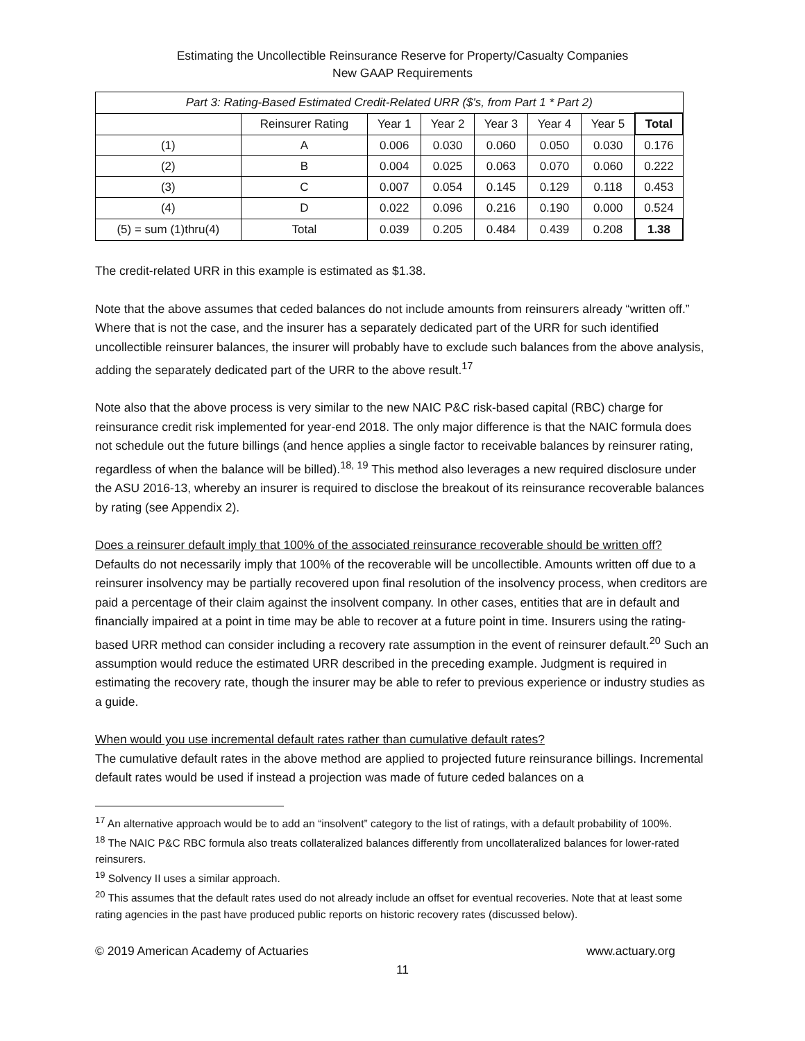Estimating the Uncollectible Reinsurance Reserve for Property/Casualty Companies
New GAAP Requirements
| Part 3: Rating-Based Estimated Credit-Related URR ($'s, from Part 1 * Part 2) | | | | | | | |
| | Reinsurer Rating | Year 1 | Year 2 | Year 3 | Year 4 | Year 5 | Total |
| (1) | A | 0.006 | 0.030 | 0.060 | 0.050 | 0.030 | 0.176 |
| (2) | B | 0.004 | 0.025 | 0.063 | 0.070 | 0.060 | 0.222 |
| (3) | C | 0.007 | 0.054 | 0.145 | 0.129 | 0.118 | 0.453 |
| (4) | D | 0.022 | 0.096 | 0.216 | 0.190 | 0.000 | 0.524 |
| (5) = sum (1)thru(4) | Total | 0.039 | 0.205 | 0.484 | 0.439 | 0.208 | 1.38 |
The credit-related URR in this example is estimated as $1.38.
Note that the above assumes that ceded balances do not include amounts from reinsurers already “written off.” Where that is not the case, and the insurer has a separately dedicated part of the URR for such identified uncollectible reinsurer balances, the insurer will probably have to exclude such balances from the above analysis, adding the separately dedicated part of the URR to the above result.<sup>17</sup>
Note also that the above process is very similar to the new NAIC P&C risk-based capital (RBC) charge for reinsurance credit risk implemented for year-end 2018. The only major difference is that the NAIC formula does not schedule out the future billings (and hence applies a single factor to receivable balances by reinsurer rating, regardless of when the balance will be billed).<sup>18, 19</sup> This method also leverages a new required disclosure under the ASU 2016-13, whereby an insurer is required to disclose the breakout of its reinsurance recoverable balances by rating (see Appendix 2).
Does a reinsurer default imply that 100% of the associated reinsurance recoverable should be written off?
Defaults do not necessarily imply that 100% of the recoverable will be uncollectible. Amounts written off due to a reinsurer insolvency may be partially recovered upon final resolution of the insolvency process, when creditors are paid a percentage of their claim against the insolvent company. In other cases, entities that are in default and financially impaired at a point in time may be able to recover at a future point in time. Insurers using the rating-based URR method can consider including a recovery rate assumption in the event of reinsurer default.<sup>20</sup> Such an assumption would reduce the estimated URR described in the preceding example. Judgment is required in estimating the recovery rate, though the insurer may be able to refer to previous experience or industry studies as a guide.
When would you use incremental default rates rather than cumulative default rates?
The cumulative default rates in the above method are applied to projected future reinsurance billings. Incremental default rates would be used if instead a projection was made of future ceded balances on a
<sup>17</sup> An alternative approach would be to add an “insolvent” category to the list of ratings, with a default probability of 100%.
<sup>18</sup> The NAIC P&C RBC formula also treats collateralized balances differently from uncollateralized balances for lower-rated reinsurers.
<sup>19</sup> Solvency II uses a similar approach.
<sup>20</sup> This assumes that the default rates used do not already include an offset for eventual recoveries. Note that at least some rating agencies in the past have produced public reports on historic recovery rates (discussed below).
© 2019 American Academy of Actuaries www.actuary.org
11